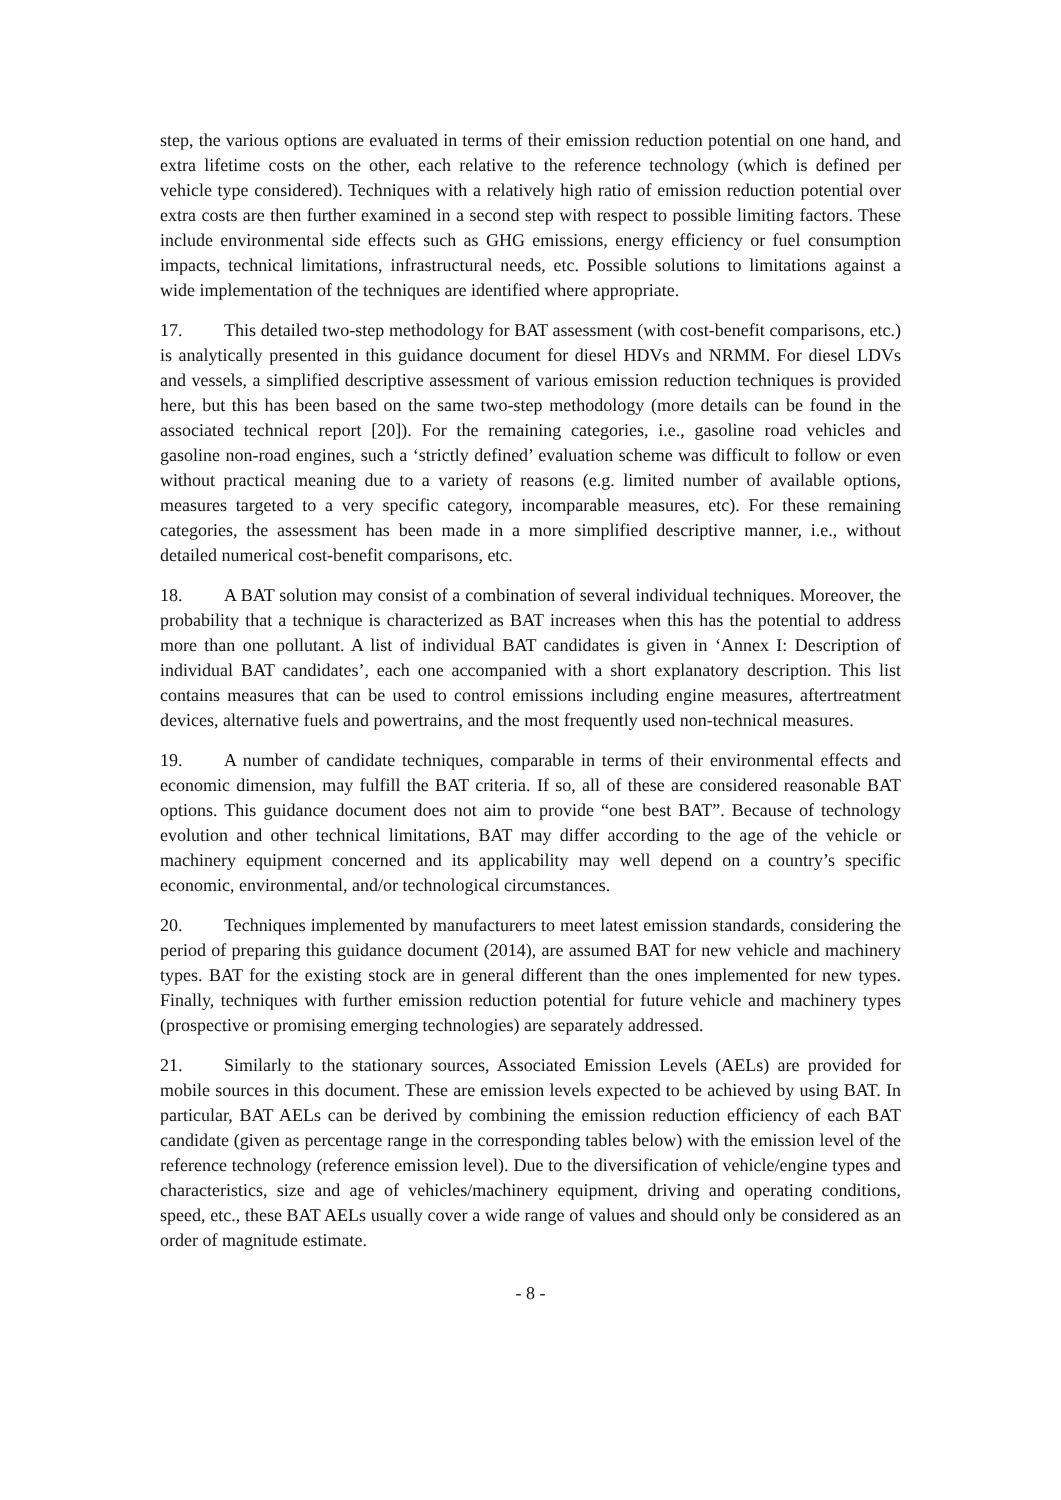step, the various options are evaluated in terms of their emission reduction potential on one hand, and extra lifetime costs on the other, each relative to the reference technology (which is defined per vehicle type considered). Techniques with a relatively high ratio of emission reduction potential over extra costs are then further examined in a second step with respect to possible limiting factors. These include environmental side effects such as GHG emissions, energy efficiency or fuel consumption impacts, technical limitations, infrastructural needs, etc. Possible solutions to limitations against a wide implementation of the techniques are identified where appropriate.
17. This detailed two-step methodology for BAT assessment (with cost-benefit comparisons, etc.) is analytically presented in this guidance document for diesel HDVs and NRMM. For diesel LDVs and vessels, a simplified descriptive assessment of various emission reduction techniques is provided here, but this has been based on the same two-step methodology (more details can be found in the associated technical report [20]). For the remaining categories, i.e., gasoline road vehicles and gasoline non-road engines, such a ‘strictly defined’ evaluation scheme was difficult to follow or even without practical meaning due to a variety of reasons (e.g. limited number of available options, measures targeted to a very specific category, incomparable measures, etc). For these remaining categories, the assessment has been made in a more simplified descriptive manner, i.e., without detailed numerical cost-benefit comparisons, etc.
18. A BAT solution may consist of a combination of several individual techniques. Moreover, the probability that a technique is characterized as BAT increases when this has the potential to address more than one pollutant. A list of individual BAT candidates is given in ‘Annex I: Description of individual BAT candidates’, each one accompanied with a short explanatory description. This list contains measures that can be used to control emissions including engine measures, aftertreatment devices, alternative fuels and powertrains, and the most frequently used non-technical measures.
19. A number of candidate techniques, comparable in terms of their environmental effects and economic dimension, may fulfill the BAT criteria. If so, all of these are considered reasonable BAT options. This guidance document does not aim to provide “one best BAT”. Because of technology evolution and other technical limitations, BAT may differ according to the age of the vehicle or machinery equipment concerned and its applicability may well depend on a country’s specific economic, environmental, and/or technological circumstances.
20. Techniques implemented by manufacturers to meet latest emission standards, considering the period of preparing this guidance document (2014), are assumed BAT for new vehicle and machinery types. BAT for the existing stock are in general different than the ones implemented for new types. Finally, techniques with further emission reduction potential for future vehicle and machinery types (prospective or promising emerging technologies) are separately addressed.
21. Similarly to the stationary sources, Associated Emission Levels (AELs) are provided for mobile sources in this document. These are emission levels expected to be achieved by using BAT. In particular, BAT AELs can be derived by combining the emission reduction efficiency of each BAT candidate (given as percentage range in the corresponding tables below) with the emission level of the reference technology (reference emission level). Due to the diversification of vehicle/engine types and characteristics, size and age of vehicles/machinery equipment, driving and operating conditions, speed, etc., these BAT AELs usually cover a wide range of values and should only be considered as an order of magnitude estimate.
- 8 -